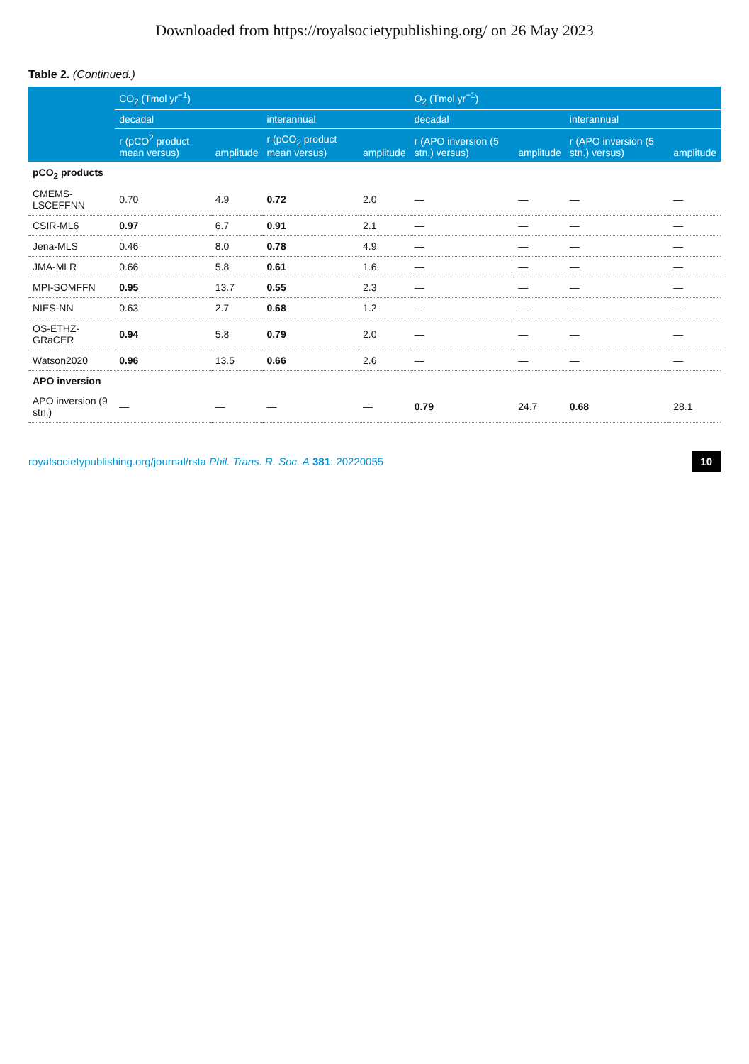Downloaded from https://royalsocietypublishing.org/ on 26 May 2023
Table 2. (Continued.)
| | CO<sub>2</sub> (Tmol yr<sup>−1</sup>) | | | | O<sub>2</sub> (Tmol yr<sup>−1</sup>) | | | |
| --- | --- | --- | --- | --- | --- | --- | --- | --- |
| | decadal | | interannual | | decadal | | interannual | |
| | r (pCO<sup>2</sup> product mean versus) | amplitude | r (pCO<sub>2</sub> product mean versus) | amplitude | r (APO inversion (5 stn.) versus) | amplitude | r (APO inversion (5 stn.) versus) | amplitude |
| pCO<sub>2</sub> products | | | | | | | | |
| CMEMS-LSCEFFNN | 0.70 | 4.9 | 0.72 | 2.0 | — | — | — | — |
| CSIR-ML6 | 0.97 | 6.7 | 0.91 | 2.1 | — | — | — | — |
| Jena-MLS | 0.46 | 8.0 | 0.78 | 4.9 | — | — | — | — |
| JMA-MLR | 0.66 | 5.8 | 0.61 | 1.6 | — | — | — | — |
| MPI-SOMFFN | 0.95 | 13.7 | 0.55 | 2.3 | — | — | — | — |
| NIES-NN | 0.63 | 2.7 | 0.68 | 1.2 | — | — | — | — |
| OS-ETHZ-GRaCER | 0.94 | 5.8 | 0.79 | 2.0 | — | — | — | — |
| Watson2020 | 0.96 | 13.5 | 0.66 | 2.6 | — | — | — | — |
| APO inversion | | | | | | | | |
| APO inversion (9 stn.) | — | — | — | — | 0.79 | 24.7 | 0.68 | 28.1 |
royalsocietypublishing.org/journal/rsta Phil. Trans. R. Soc. A 381: 20220055 10